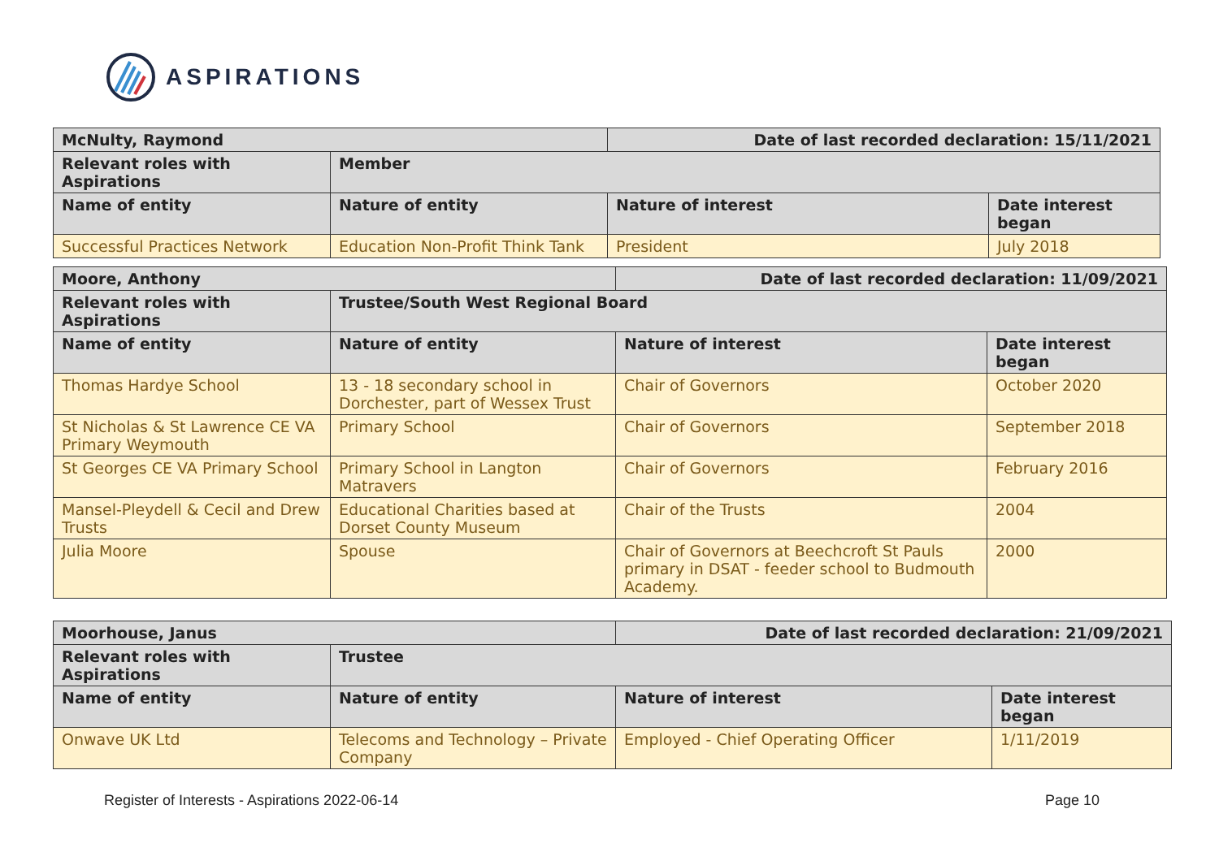ASPIRATIONS
| McNulty, Raymond | | Date of last recorded declaration: 15/11/2021 | |
| --- | --- | --- | --- |
| Relevant roles with Aspirations | Member | | |
| Name of entity | Nature of entity | Nature of interest | Date interest began |
| Successful Practices Network | Education Non-Profit Think Tank | President | July 2018 |
| Moore, Anthony | | Date of last recorded declaration: 11/09/2021 | |
| --- | --- | --- | --- |
| Relevant roles with Aspirations | Trustee/South West Regional Board | | |
| Name of entity | Nature of entity | Nature of interest | Date interest began |
| Thomas Hardye School | 13 - 18 secondary school in Dorchester, part of Wessex Trust | Chair of Governors | October 2020 |
| St Nicholas & St Lawrence CE VA Primary Weymouth | Primary School | Chair of Governors | September 2018 |
| St Georges CE VA Primary School | Primary School in Langton Matravers | Chair of Governors | February 2016 |
| Mansel-Pleydell & Cecil and Drew Trusts | Educational Charities based at Dorset County Museum | Chair of the Trusts | 2004 |
| Julia Moore | Spouse | Chair of Governors at Beechcroft St Pauls primary in DSAT - feeder school to Budmouth Academy. | 2000 |
| Moorhouse, Janus | | Date of last recorded declaration: 21/09/2021 | |
| --- | --- | --- | --- |
| Relevant roles with Aspirations | Trustee | | |
| Name of entity | Nature of entity | Nature of interest | Date interest began |
| Onwave UK Ltd | Telecoms and Technology – Private Company | Employed - Chief Operating Officer | 1/11/2019 |
Register of Interests - Aspirations 2022-06-14 Page 10